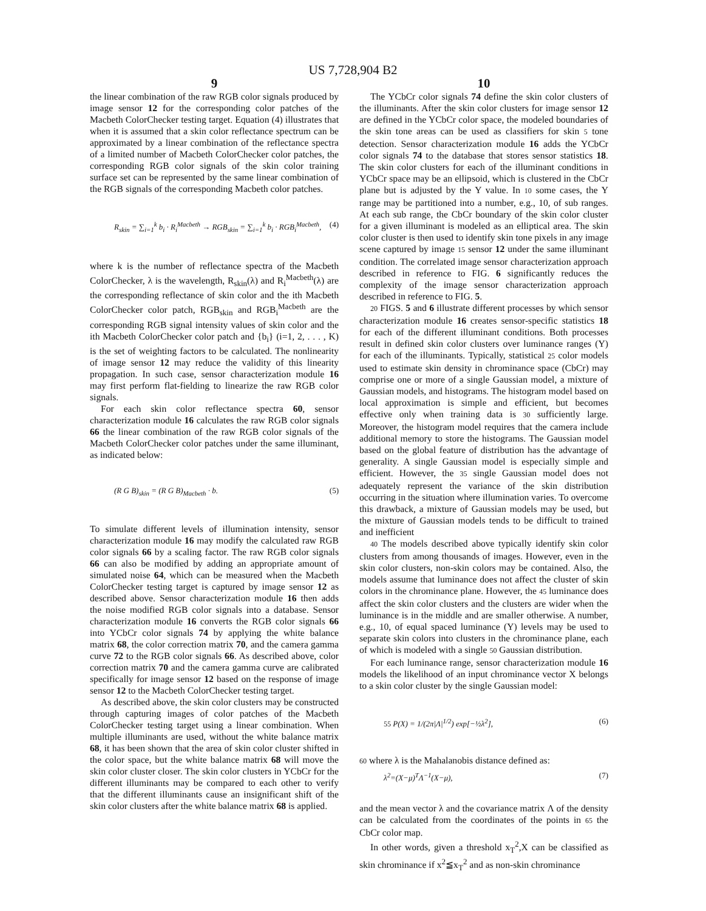US 7,728,904 B2
9
the linear combination of the raw RGB color signals produced by image sensor 12 for the corresponding color patches of the Macbeth ColorChecker testing target. Equation (4) illustrates that when it is assumed that a skin color reflectance spectrum can be approximated by a linear combination of the reflectance spectra of a limited number of Macbeth ColorChecker color patches, the corresponding RGB color signals of the skin color training surface set can be represented by the same linear combination of the RGB signals of the corresponding Macbeth color patches.
R<sub>skin</sub> = ∑<sub>i=1</sub><sup>k</sup> b<sub>i</sub> · R<sub>i</sub><sup>Macbeth</sup> → RGB<sub>skin</sub> = ∑<sub>i=1</sub><sup>k</sup> b<sub>i</sub> · RGB<sub>i</sub><sup>Macbeth</sup>, (4)
where k is the number of reflectance spectra of the Macbeth ColorChecker, λ is the wavelength, R<sub>skin</sub>(λ) and R<sub>i</sub><sup>Macbeth</sup>(λ) are the corresponding reflectance of skin color and the ith Macbeth ColorChecker color patch, RGB<sub>skin</sub> and RGB<sub>i</sub><sup>Macbeth</sup> are the corresponding RGB signal intensity values of skin color and the ith Macbeth ColorChecker color patch and {b<sub>i</sub>} (i=1, 2, . . . , K) is the set of weighting factors to be calculated. The nonlinearity of image sensor 12 may reduce the validity of this linearity propagation. In such case, sensor characterization module 16 may first perform flat-fielding to linearize the raw RGB color signals.
For each skin color reflectance spectra 60, sensor characterization module 16 calculates the raw RGB color signals 66 the linear combination of the raw RGB color signals of the Macbeth ColorChecker color patches under the same illuminant, as indicated below:
(R G B)<sub>skin</sub> = (R G B)<sub>Macbeth</sub> · b. (5)
To simulate different levels of illumination intensity, sensor characterization module 16 may modify the calculated raw RGB color signals 66 by a scaling factor. The raw RGB color signals 66 can also be modified by adding an appropriate amount of simulated noise 64, which can be measured when the Macbeth ColorChecker testing target is captured by image sensor 12 as described above. Sensor characterization module 16 then adds the noise modified RGB color signals into a database. Sensor characterization module 16 converts the RGB color signals 66 into YCbCr color signals 74 by applying the white balance matrix 68, the color correction matrix 70, and the camera gamma curve 72 to the RGB color signals 66. As described above, color correction matrix 70 and the camera gamma curve are calibrated specifically for image sensor 12 based on the response of image sensor 12 to the Macbeth ColorChecker testing target.
As described above, the skin color clusters may be constructed through capturing images of color patches of the Macbeth ColorChecker testing target using a linear combination. When multiple illuminants are used, without the white balance matrix 68, it has been shown that the area of skin color cluster shifted in the color space, but the white balance matrix 68 will move the skin color cluster closer. The skin color clusters in YCbCr for the different illuminants may be compared to each other to verify that the different illuminants cause an insignificant shift of the skin color clusters after the white balance matrix 68 is applied.
10
The YCbCr color signals 74 define the skin color clusters of the illuminants. After the skin color clusters for image sensor 12 are defined in the YCbCr color space, the modeled boundaries of the skin tone areas can be used as classifiers for skin 5 tone detection. Sensor characterization module 16 adds the YCbCr color signals 74 to the database that stores sensor statistics 18. The skin color clusters for each of the illuminant conditions in YCbCr space may be an ellipsoid, which is clustered in the CbCr plane but is adjusted by the Y value. In 10 some cases, the Y range may be partitioned into a number, e.g., 10, of sub ranges. At each sub range, the CbCr boundary of the skin color cluster for a given illuminant is modeled as an elliptical area. The skin color cluster is then used to identify skin tone pixels in any image scene captured by image 15 sensor 12 under the same illuminant condition. The correlated image sensor characterization approach described in reference to FIG. 6 significantly reduces the complexity of the image sensor characterization approach described in reference to FIG. 5.
20 FIGS. 5 and 6 illustrate different processes by which sensor characterization module 16 creates sensor-specific statistics 18 for each of the different illuminant conditions. Both processes result in defined skin color clusters over luminance ranges (Y) for each of the illuminants. Typically, statistical 25 color models used to estimate skin density in chrominance space (CbCr) may comprise one or more of a single Gaussian model, a mixture of Gaussian models, and histograms. The histogram model based on local approximation is simple and efficient, but becomes effective only when training data is 30 sufficiently large. Moreover, the histogram model requires that the camera include additional memory to store the histograms. The Gaussian model based on the global feature of distribution has the advantage of generality. A single Gaussian model is especially simple and efficient. However, the 35 single Gaussian model does not adequately represent the variance of the skin distribution occurring in the situation where illumination varies. To overcome this drawback, a mixture of Gaussian models may be used, but the mixture of Gaussian models tends to be difficult to trained and inefficient
40 The models described above typically identify skin color clusters from among thousands of images. However, even in the skin color clusters, non-skin colors may be contained. Also, the models assume that luminance does not affect the cluster of skin colors in the chrominance plane. However, the 45 luminance does affect the skin color clusters and the clusters are wider when the luminance is in the middle and are smaller otherwise. A number, e.g., 10, of equal spaced luminance (Y) levels may be used to separate skin colors into clusters in the chrominance plane, each of which is modeled with a single 50 Gaussian distribution.
For each luminance range, sensor characterization module 16 models the likelihood of an input chrominance vector X belongs to a skin color cluster by the single Gaussian model:
55 P(X) = 1/(2π|Λ|<sup>1/2</sup>) exp[−½λ<sup>2</sup>], (6)
60 where λ is the Mahalanobis distance defined as:
λ<sup>2</sup>=(X−μ)<sup>T</sup>Λ<sup>−1</sup>(X−μ), (7)
and the mean vector λ and the covariance matrix Λ of the density can be calculated from the coordinates of the points in 65 the CbCr color map.
In other words, given a threshold x<sub>T</sub><sup>2</sup>,X can be classified as skin chrominance if x<sup>2</sup>≦x<sub>T</sub><sup>2</sup> and as non-skin chrominance